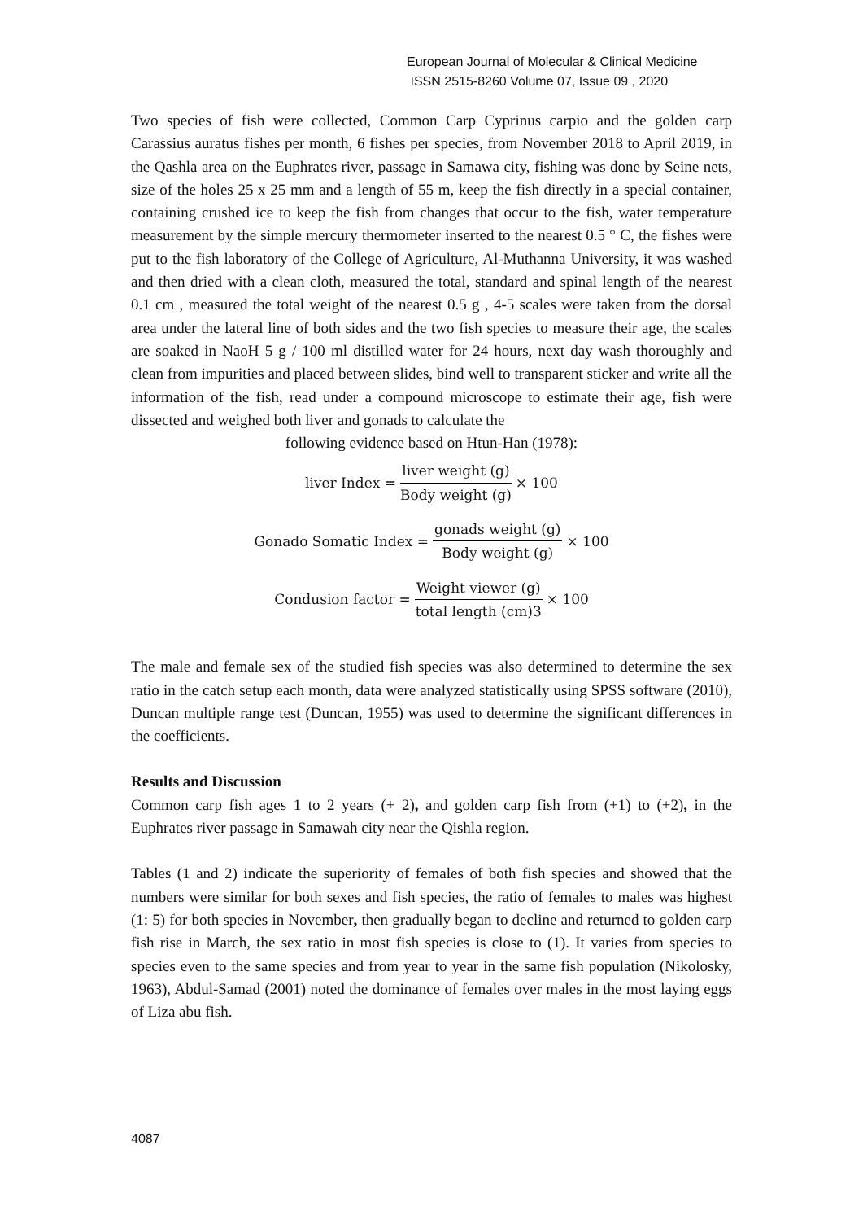European Journal of Molecular & Clinical Medicine
ISSN 2515-8260 Volume 07, Issue 09 , 2020
Two species of fish were collected, Common Carp Cyprinus carpio and the golden carp Carassius auratus fishes per month, 6 fishes per species, from November 2018 to April 2019, in the Qashla area on the Euphrates river, passage in Samawa city, fishing was done by Seine nets, size of the holes 25 x 25 mm and a length of 55 m, keep the fish directly in a special container, containing crushed ice to keep the fish from changes that occur to the fish, water temperature measurement by the simple mercury thermometer inserted to the nearest 0.5 ° C, the fishes were put to the fish laboratory of the College of Agriculture, Al-Muthanna University, it was washed and then dried with a clean cloth, measured the total, standard and spinal length of the nearest 0.1 cm , measured the total weight of the nearest 0.5 g , 4-5 scales were taken from the dorsal area under the lateral line of both sides and the two fish species to measure their age, the scales are soaked in NaoH 5 g / 100 ml distilled water for 24 hours, next day wash thoroughly and clean from impurities and placed between slides, bind well to transparent sticker and write all the information of the fish, read under a compound microscope to estimate their age, fish were dissected and weighed both liver and gonads to calculate the
following evidence based on Htun-Han (1978):
liver Index = liver weight (g) Body weight (g) × 100
Gonado Somatic Index = gonads weight (g) Body weight (g) × 100
Condusion factor = Weight viewer (g) total length (cm)3 × 100
The male and female sex of the studied fish species was also determined to determine the sex ratio in the catch setup each month, data were analyzed statistically using SPSS software (2010), Duncan multiple range test (Duncan, 1955) was used to determine the significant differences in the coefficients.
Results and Discussion
Common carp fish ages 1 to 2 years (+ 2), and golden carp fish from (+1) to (+2), in the Euphrates river passage in Samawah city near the Qishla region.
Tables (1 and 2) indicate the superiority of females of both fish species and showed that the numbers were similar for both sexes and fish species, the ratio of females to males was highest (1: 5) for both species in November, then gradually began to decline and returned to golden carp fish rise in March, the sex ratio in most fish species is close to (1). It varies from species to species even to the same species and from year to year in the same fish population (Nikolosky, 1963), Abdul-Samad (2001) noted the dominance of females over males in the most laying eggs of Liza abu fish.
4087